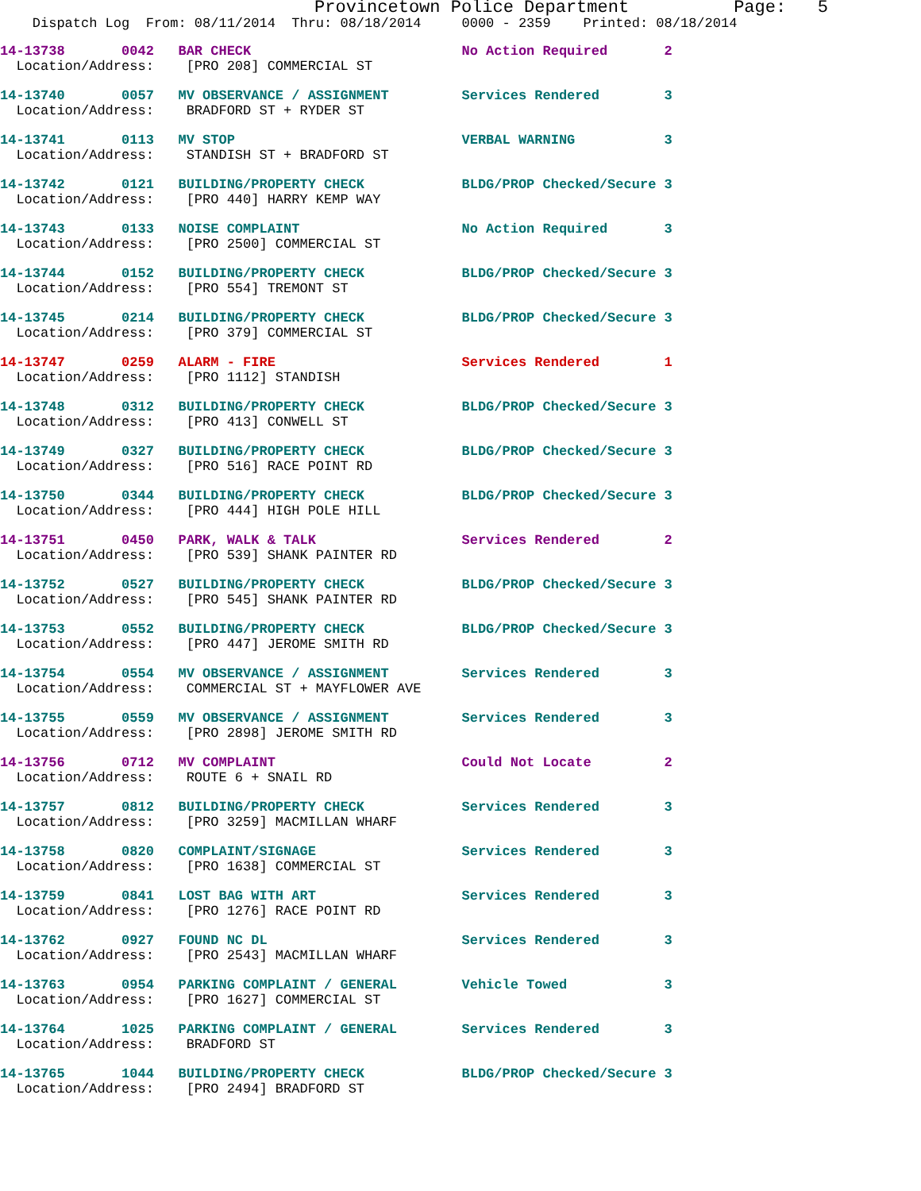Provincetown Police Department Page: 5
Dispatch Log From: 08/11/2014 Thru: 08/18/2014 0000 - 2359 Printed: 08/18/2014
14-13738 0042 BAR CHECK No Action Required 2 Location/Address: [PRO 208] COMMERCIAL ST
14-13740 0057 MV OBSERVANCE / ASSIGNMENT Services Rendered 3 Location/Address: BRADFORD ST + RYDER ST
14-13741 0113 MV STOP VERBAL WARNING 3 Location/Address: STANDISH ST + BRADFORD ST
14-13742 0121 BUILDING/PROPERTY CHECK BLDG/PROP Checked/Secure 3 Location/Address: [PRO 440] HARRY KEMP WAY
14-13743 0133 NOISE COMPLAINT No Action Required 3 Location/Address: [PRO 2500] COMMERCIAL ST
14-13744 0152 BUILDING/PROPERTY CHECK BLDG/PROP Checked/Secure 3 Location/Address: [PRO 554] TREMONT ST
14-13745 0214 BUILDING/PROPERTY CHECK BLDG/PROP Checked/Secure 3 Location/Address: [PRO 379] COMMERCIAL ST
14-13747 0259 ALARM - FIRE Services Rendered 1 Location/Address: [PRO 1112] STANDISH
14-13748 0312 BUILDING/PROPERTY CHECK BLDG/PROP Checked/Secure 3 Location/Address: [PRO 413] CONWELL ST
14-13749 0327 BUILDING/PROPERTY CHECK BLDG/PROP Checked/Secure 3 Location/Address: [PRO 516] RACE POINT RD
14-13750 0344 BUILDING/PROPERTY CHECK BLDG/PROP Checked/Secure 3 Location/Address: [PRO 444] HIGH POLE HILL
14-13751 0450 PARK, WALK & TALK Services Rendered 2 Location/Address: [PRO 539] SHANK PAINTER RD
14-13752 0527 BUILDING/PROPERTY CHECK BLDG/PROP Checked/Secure 3 Location/Address: [PRO 545] SHANK PAINTER RD
14-13753 0552 BUILDING/PROPERTY CHECK BLDG/PROP Checked/Secure 3 Location/Address: [PRO 447] JEROME SMITH RD
14-13754 0554 MV OBSERVANCE / ASSIGNMENT Services Rendered 3 Location/Address: COMMERCIAL ST + MAYFLOWER AVE
14-13755 0559 MV OBSERVANCE / ASSIGNMENT Services Rendered 3 Location/Address: [PRO 2898] JEROME SMITH RD
14-13756 0712 MV COMPLAINT Could Not Locate 2 Location/Address: ROUTE 6 + SNAIL RD
14-13757 0812 BUILDING/PROPERTY CHECK Services Rendered 3 Location/Address: [PRO 3259] MACMILLAN WHARF
14-13758 0820 COMPLAINT/SIGNAGE Services Rendered 3 Location/Address: [PRO 1638] COMMERCIAL ST
14-13759 0841 LOST BAG WITH ART Services Rendered 3 Location/Address: [PRO 1276] RACE POINT RD
14-13762 0927 FOUND NC DL Services Rendered 3 Location/Address: [PRO 2543] MACMILLAN WHARF
14-13763 0954 PARKING COMPLAINT / GENERAL Vehicle Towed 3 Location/Address: [PRO 1627] COMMERCIAL ST
14-13764 1025 PARKING COMPLAINT / GENERAL Services Rendered 3 Location/Address: BRADFORD ST
14-13765 1044 BUILDING/PROPERTY CHECK BLDG/PROP Checked/Secure 3 Location/Address: [PRO 2494] BRADFORD ST